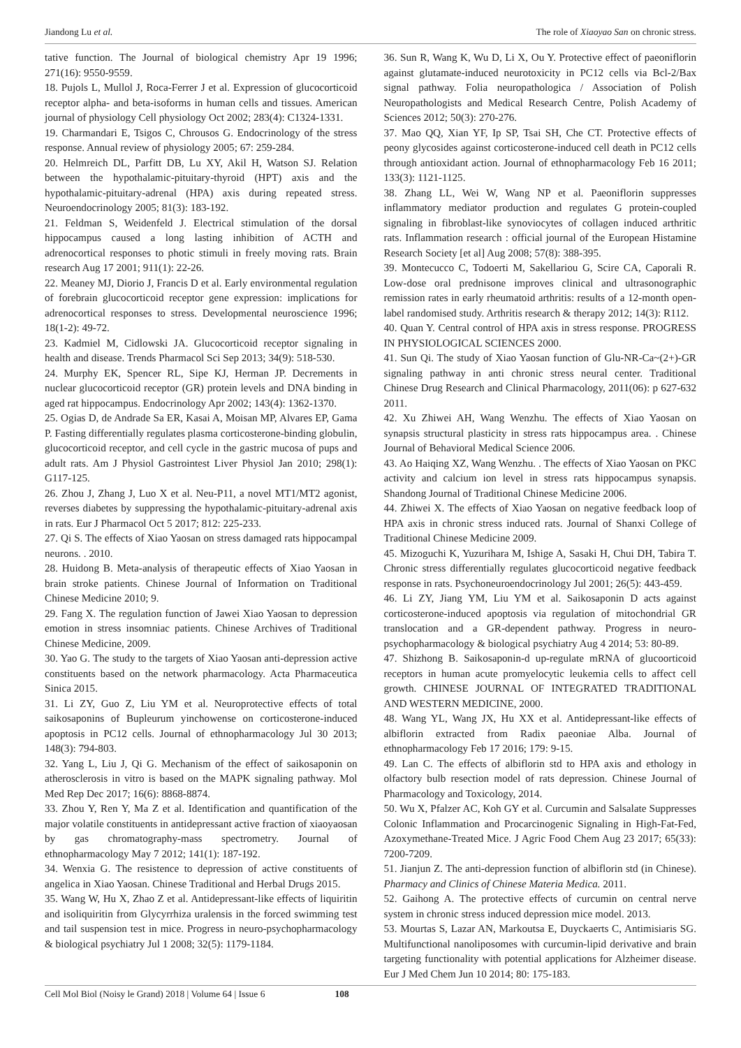Jiandong Lu et al. The role of Xiaoyao San on chronic stress.
tative function. The Journal of biological chemistry Apr 19 1996; 271(16): 9550-9559.
18. Pujols L, Mullol J, Roca-Ferrer J et al. Expression of glucocorticoid receptor alpha- and beta-isoforms in human cells and tissues. American journal of physiology Cell physiology Oct 2002; 283(4): C1324-1331.
19. Charmandari E, Tsigos C, Chrousos G. Endocrinology of the stress response. Annual review of physiology 2005; 67: 259-284.
20. Helmreich DL, Parfitt DB, Lu XY, Akil H, Watson SJ. Relation between the hypothalamic-pituitary-thyroid (HPT) axis and the hypothalamic-pituitary-adrenal (HPA) axis during repeated stress. Neuroendocrinology 2005; 81(3): 183-192.
21. Feldman S, Weidenfeld J. Electrical stimulation of the dorsal hippocampus caused a long lasting inhibition of ACTH and adrenocortical responses to photic stimuli in freely moving rats. Brain research Aug 17 2001; 911(1): 22-26.
22. Meaney MJ, Diorio J, Francis D et al. Early environmental regulation of forebrain glucocorticoid receptor gene expression: implications for adrenocortical responses to stress. Developmental neuroscience 1996; 18(1-2): 49-72.
23. Kadmiel M, Cidlowski JA. Glucocorticoid receptor signaling in health and disease. Trends Pharmacol Sci Sep 2013; 34(9): 518-530.
24. Murphy EK, Spencer RL, Sipe KJ, Herman JP. Decrements in nuclear glucocorticoid receptor (GR) protein levels and DNA binding in aged rat hippocampus. Endocrinology Apr 2002; 143(4): 1362-1370.
25. Ogias D, de Andrade Sa ER, Kasai A, Moisan MP, Alvares EP, Gama P. Fasting differentially regulates plasma corticosterone-binding globulin, glucocorticoid receptor, and cell cycle in the gastric mucosa of pups and adult rats. Am J Physiol Gastrointest Liver Physiol Jan 2010; 298(1): G117-125.
26. Zhou J, Zhang J, Luo X et al. Neu-P11, a novel MT1/MT2 agonist, reverses diabetes by suppressing the hypothalamic-pituitary-adrenal axis in rats. Eur J Pharmacol Oct 5 2017; 812: 225-233.
27. Qi S. The effects of Xiao Yaosan on stress damaged rats hippocampal neurons. . 2010.
28. Huidong B. Meta-analysis of therapeutic effects of Xiao Yaosan in brain stroke patients. Chinese Journal of Information on Traditional Chinese Medicine 2010; 9.
29. Fang X. The regulation function of Jawei Xiao Yaosan to depression emotion in stress insomniac patients. Chinese Archives of Traditional Chinese Medicine, 2009.
30. Yao G. The study to the targets of Xiao Yaosan anti-depression active constituents based on the network pharmacology. Acta Pharmaceutica Sinica 2015.
31. Li ZY, Guo Z, Liu YM et al. Neuroprotective effects of total saikosaponins of Bupleurum yinchowense on corticosterone-induced apoptosis in PC12 cells. Journal of ethnopharmacology Jul 30 2013; 148(3): 794-803.
32. Yang L, Liu J, Qi G. Mechanism of the effect of saikosaponin on atherosclerosis in vitro is based on the MAPK signaling pathway. Mol Med Rep Dec 2017; 16(6): 8868-8874.
33. Zhou Y, Ren Y, Ma Z et al. Identification and quantification of the major volatile constituents in antidepressant active fraction of xiaoyaosan by gas chromatography-mass spectrometry. Journal of ethnopharmacology May 7 2012; 141(1): 187-192.
34. Wenxia G. The resistence to depression of active constituents of angelica in Xiao Yaosan. Chinese Traditional and Herbal Drugs 2015.
35. Wang W, Hu X, Zhao Z et al. Antidepressant-like effects of liquiritin and isoliquiritin from Glycyrrhiza uralensis in the forced swimming test and tail suspension test in mice. Progress in neuro-psychopharmacology & biological psychiatry Jul 1 2008; 32(5): 1179-1184.
36. Sun R, Wang K, Wu D, Li X, Ou Y. Protective effect of paeoniflorin against glutamate-induced neurotoxicity in PC12 cells via Bcl-2/Bax signal pathway. Folia neuropathologica / Association of Polish Neuropathologists and Medical Research Centre, Polish Academy of Sciences 2012; 50(3): 270-276.
37. Mao QQ, Xian YF, Ip SP, Tsai SH, Che CT. Protective effects of peony glycosides against corticosterone-induced cell death in PC12 cells through antioxidant action. Journal of ethnopharmacology Feb 16 2011; 133(3): 1121-1125.
38. Zhang LL, Wei W, Wang NP et al. Paeoniflorin suppresses inflammatory mediator production and regulates G protein-coupled signaling in fibroblast-like synoviocytes of collagen induced arthritic rats. Inflammation research : official journal of the European Histamine Research Society [et al] Aug 2008; 57(8): 388-395.
39. Montecucco C, Todoerti M, Sakellariou G, Scire CA, Caporali R. Low-dose oral prednisone improves clinical and ultrasonographic remission rates in early rheumatoid arthritis: results of a 12-month open-label randomised study. Arthritis research & therapy 2012; 14(3): R112.
40. Quan Y. Central control of HPA axis in stress response. PROGRESS IN PHYSIOLOGICAL SCIENCES 2000.
41. Sun Qi. The study of Xiao Yaosan function of Glu-NR-Ca~(2+)-GR signaling pathway in anti chronic stress neural center. Traditional Chinese Drug Research and Clinical Pharmacology, 2011(06): p 627-632 2011.
42. Xu Zhiwei AH, Wang Wenzhu. The effects of Xiao Yaosan on synapsis structural plasticity in stress rats hippocampus area. . Chinese Journal of Behavioral Medical Science 2006.
43. Ao Haiqing XZ, Wang Wenzhu. . The effects of Xiao Yaosan on PKC activity and calcium ion level in stress rats hippocampus synapsis. Shandong Journal of Traditional Chinese Medicine 2006.
44. Zhiwei X. The effects of Xiao Yaosan on negative feedback loop of HPA axis in chronic stress induced rats. Journal of Shanxi College of Traditional Chinese Medicine 2009.
45. Mizoguchi K, Yuzurihara M, Ishige A, Sasaki H, Chui DH, Tabira T. Chronic stress differentially regulates glucocorticoid negative feedback response in rats. Psychoneuroendocrinology Jul 2001; 26(5): 443-459.
46. Li ZY, Jiang YM, Liu YM et al. Saikosaponin D acts against corticosterone-induced apoptosis via regulation of mitochondrial GR translocation and a GR-dependent pathway. Progress in neuro-psychopharmacology & biological psychiatry Aug 4 2014; 53: 80-89.
47. Shizhong B. Saikosaponin-d up-regulate mRNA of glucoorticoid receptors in human acute promyelocytic leukemia cells to affect cell growth. CHINESE JOURNAL OF INTEGRATED TRADITIONAL AND WESTERN MEDICINE, 2000.
48. Wang YL, Wang JX, Hu XX et al. Antidepressant-like effects of albiflorin extracted from Radix paeoniae Alba. Journal of ethnopharmacology Feb 17 2016; 179: 9-15.
49. Lan C. The effects of albiflorin std to HPA axis and ethology in olfactory bulb resection model of rats depression. Chinese Journal of Pharmacology and Toxicology, 2014.
50. Wu X, Pfalzer AC, Koh GY et al. Curcumin and Salsalate Suppresses Colonic Inflammation and Procarcinogenic Signaling in High-Fat-Fed, Azoxymethane-Treated Mice. J Agric Food Chem Aug 23 2017; 65(33): 7200-7209.
51. Jianjun Z. The anti-depression function of albiflorin std (in Chinese). Pharmacy and Clinics of Chinese Materia Medica. 2011.
52. Gaihong A. The protective effects of curcumin on central nerve system in chronic stress induced depression mice model. 2013.
53. Mourtas S, Lazar AN, Markoutsa E, Duyckaerts C, Antimisiaris SG. Multifunctional nanoliposomes with curcumin-lipid derivative and brain targeting functionality with potential applications for Alzheimer disease. Eur J Med Chem Jun 10 2014; 80: 175-183.
Cell Mol Biol (Noisy le Grand) 2018 | Volume 64 | Issue 6 108